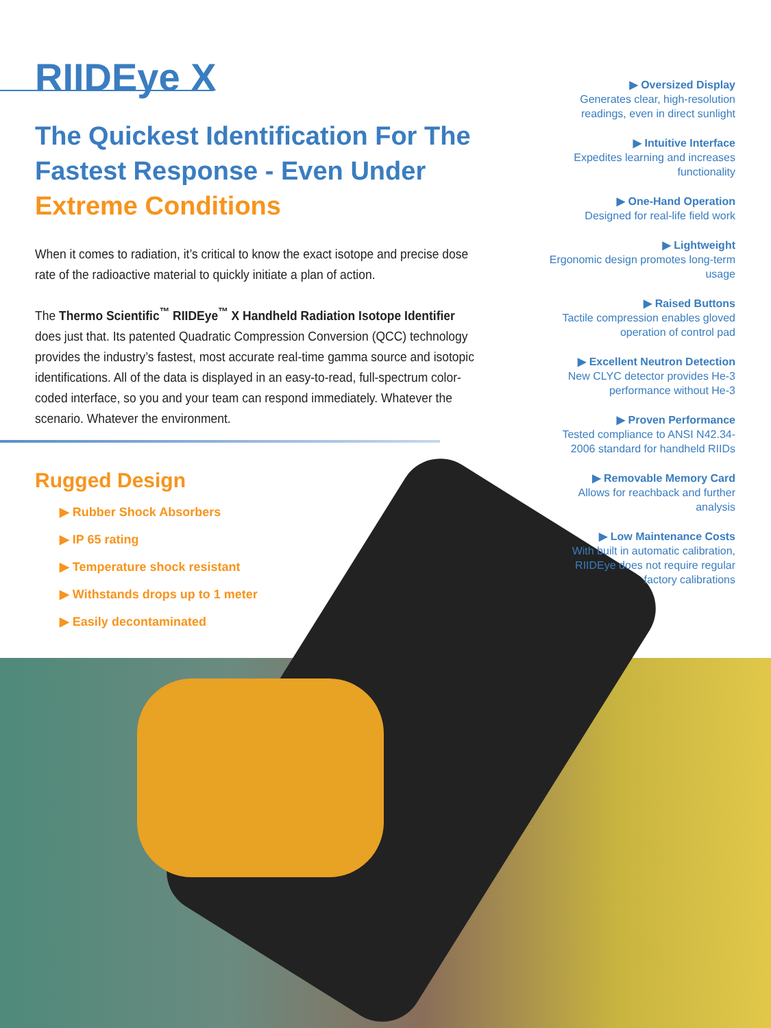RIIDEye X
The Quickest Identification For The Fastest Response - Even Under Extreme Conditions
When it comes to radiation, it’s critical to know the exact isotope and precise dose rate of the radioactive material to quickly initiate a plan of action.
The Thermo Scientific<sup>™</sup> RIIDEye<sup>™</sup> X Handheld Radiation Isotope Identifier does just that. Its patented Quadratic Compression Conversion (QCC) technology provides the industry’s fastest, most accurate real-time gamma source and isotopic identifications. All of the data is displayed in an easy-to-read, full-spectrum color-coded interface, so you and your team can respond immediately. Whatever the scenario. Whatever the environment.
Rugged Design
▶ Rubber Shock Absorbers
▶ IP 65 rating
▶ Temperature shock resistant
▶ Withstands drops up to 1 meter
▶ Easily decontaminated
▶ Oversized Display
Generates clear, high-resolution readings, even in direct sunlight
▶ Intuitive Interface
Expedites learning and increases functionality
▶ One-Hand Operation
Designed for real-life field work
▶ Lightweight
Ergonomic design promotes long-term usage
▶ Raised Buttons
Tactile compression enables gloved operation of control pad
▶ Excellent Neutron Detection
New CLYC detector provides He-3 performance without He-3
▶ Proven Performance
Tested compliance to ANSI N42.34-2006 standard for handheld RIIDs
▶ Removable Memory Card
Allows for reachback and further analysis
▶ Low Maintenance Costs
With built in automatic calibration, RIIDEye does not require regular factory calibrations